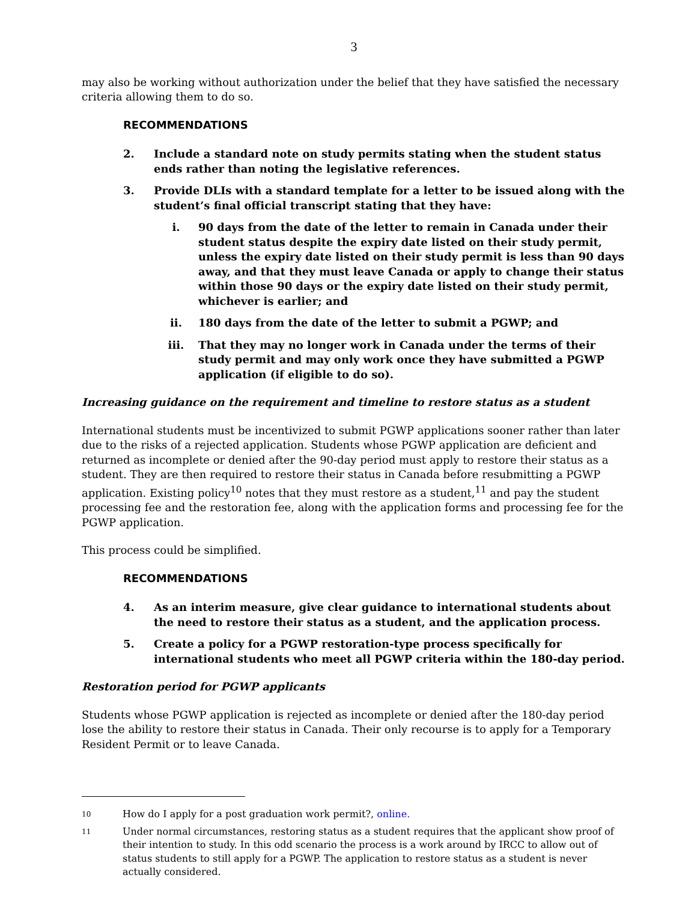3
may also be working without authorization under the belief that they have satisfied the necessary criteria allowing them to do so.
RECOMMENDATIONS
2. Include a standard note on study permits stating when the student status ends rather than noting the legislative references.
3. Provide DLIs with a standard template for a letter to be issued along with the student’s final official transcript stating that they have:
i. 90 days from the date of the letter to remain in Canada under their student status despite the expiry date listed on their study permit, unless the expiry date listed on their study permit is less than 90 days away, and that they must leave Canada or apply to change their status within those 90 days or the expiry date listed on their study permit, whichever is earlier; and
ii. 180 days from the date of the letter to submit a PGWP; and
iii. That they may no longer work in Canada under the terms of their study permit and may only work once they have submitted a PGWP application (if eligible to do so).
Increasing guidance on the requirement and timeline to restore status as a student
International students must be incentivized to submit PGWP applications sooner rather than later due to the risks of a rejected application. Students whose PGWP application are deficient and returned as incomplete or denied after the 90-day period must apply to restore their status as a student. They are then required to restore their status in Canada before resubmitting a PGWP application. Existing policy<sup>10</sup> notes that they must restore as a student,<sup>11</sup> and pay the student processing fee and the restoration fee, along with the application forms and processing fee for the PGWP application.
This process could be simplified.
RECOMMENDATIONS
4. As an interim measure, give clear guidance to international students about the need to restore their status as a student, and the application process.
5. Create a policy for a PGWP restoration-type process specifically for international students who meet all PGWP criteria within the 180-day period.
Restoration period for PGWP applicants
Students whose PGWP application is rejected as incomplete or denied after the 180-day period lose the ability to restore their status in Canada. Their only recourse is to apply for a Temporary Resident Permit or to leave Canada.
10 How do I apply for a post graduation work permit?, online.
11 Under normal circumstances, restoring status as a student requires that the applicant show proof of their intention to study. In this odd scenario the process is a work around by IRCC to allow out of status students to still apply for a PGWP. The application to restore status as a student is never actually considered.